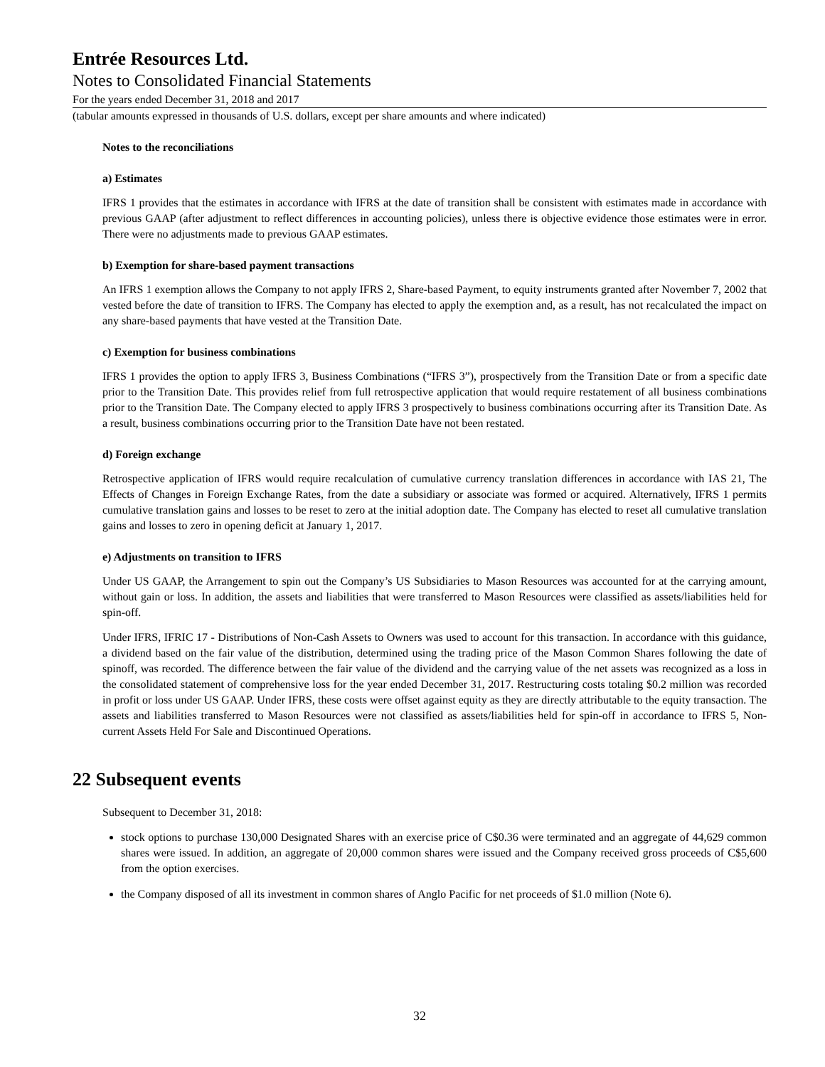Entrée Resources Ltd.
Notes to Consolidated Financial Statements
For the years ended December 31, 2018 and 2017
(tabular amounts expressed in thousands of U.S. dollars, except per share amounts and where indicated)
Notes to the reconciliations
a) Estimates
IFRS 1 provides that the estimates in accordance with IFRS at the date of transition shall be consistent with estimates made in accordance with previous GAAP (after adjustment to reflect differences in accounting policies), unless there is objective evidence those estimates were in error. There were no adjustments made to previous GAAP estimates.
b) Exemption for share-based payment transactions
An IFRS 1 exemption allows the Company to not apply IFRS 2, Share-based Payment, to equity instruments granted after November 7, 2002 that vested before the date of transition to IFRS. The Company has elected to apply the exemption and, as a result, has not recalculated the impact on any share-based payments that have vested at the Transition Date.
c) Exemption for business combinations
IFRS 1 provides the option to apply IFRS 3, Business Combinations (“IFRS 3”), prospectively from the Transition Date or from a specific date prior to the Transition Date. This provides relief from full retrospective application that would require restatement of all business combinations prior to the Transition Date. The Company elected to apply IFRS 3 prospectively to business combinations occurring after its Transition Date. As a result, business combinations occurring prior to the Transition Date have not been restated.
d) Foreign exchange
Retrospective application of IFRS would require recalculation of cumulative currency translation differences in accordance with IAS 21, The Effects of Changes in Foreign Exchange Rates, from the date a subsidiary or associate was formed or acquired. Alternatively, IFRS 1 permits cumulative translation gains and losses to be reset to zero at the initial adoption date. The Company has elected to reset all cumulative translation gains and losses to zero in opening deficit at January 1, 2017.
e) Adjustments on transition to IFRS
Under US GAAP, the Arrangement to spin out the Company’s US Subsidiaries to Mason Resources was accounted for at the carrying amount, without gain or loss. In addition, the assets and liabilities that were transferred to Mason Resources were classified as assets/liabilities held for spin-off.
Under IFRS, IFRIC 17 - Distributions of Non-Cash Assets to Owners was used to account for this transaction. In accordance with this guidance, a dividend based on the fair value of the distribution, determined using the trading price of the Mason Common Shares following the date of spinoff, was recorded. The difference between the fair value of the dividend and the carrying value of the net assets was recognized as a loss in the consolidated statement of comprehensive loss for the year ended December 31, 2017. Restructuring costs totaling $0.2 million was recorded in profit or loss under US GAAP. Under IFRS, these costs were offset against equity as they are directly attributable to the equity transaction. The assets and liabilities transferred to Mason Resources were not classified as assets/liabilities held for spin-off in accordance to IFRS 5, Non-current Assets Held For Sale and Discontinued Operations.
22 Subsequent events
Subsequent to December 31, 2018:
stock options to purchase 130,000 Designated Shares with an exercise price of C$0.36 were terminated and an aggregate of 44,629 common shares were issued. In addition, an aggregate of 20,000 common shares were issued and the Company received gross proceeds of C$5,600 from the option exercises.
the Company disposed of all its investment in common shares of Anglo Pacific for net proceeds of $1.0 million (Note 6).
32